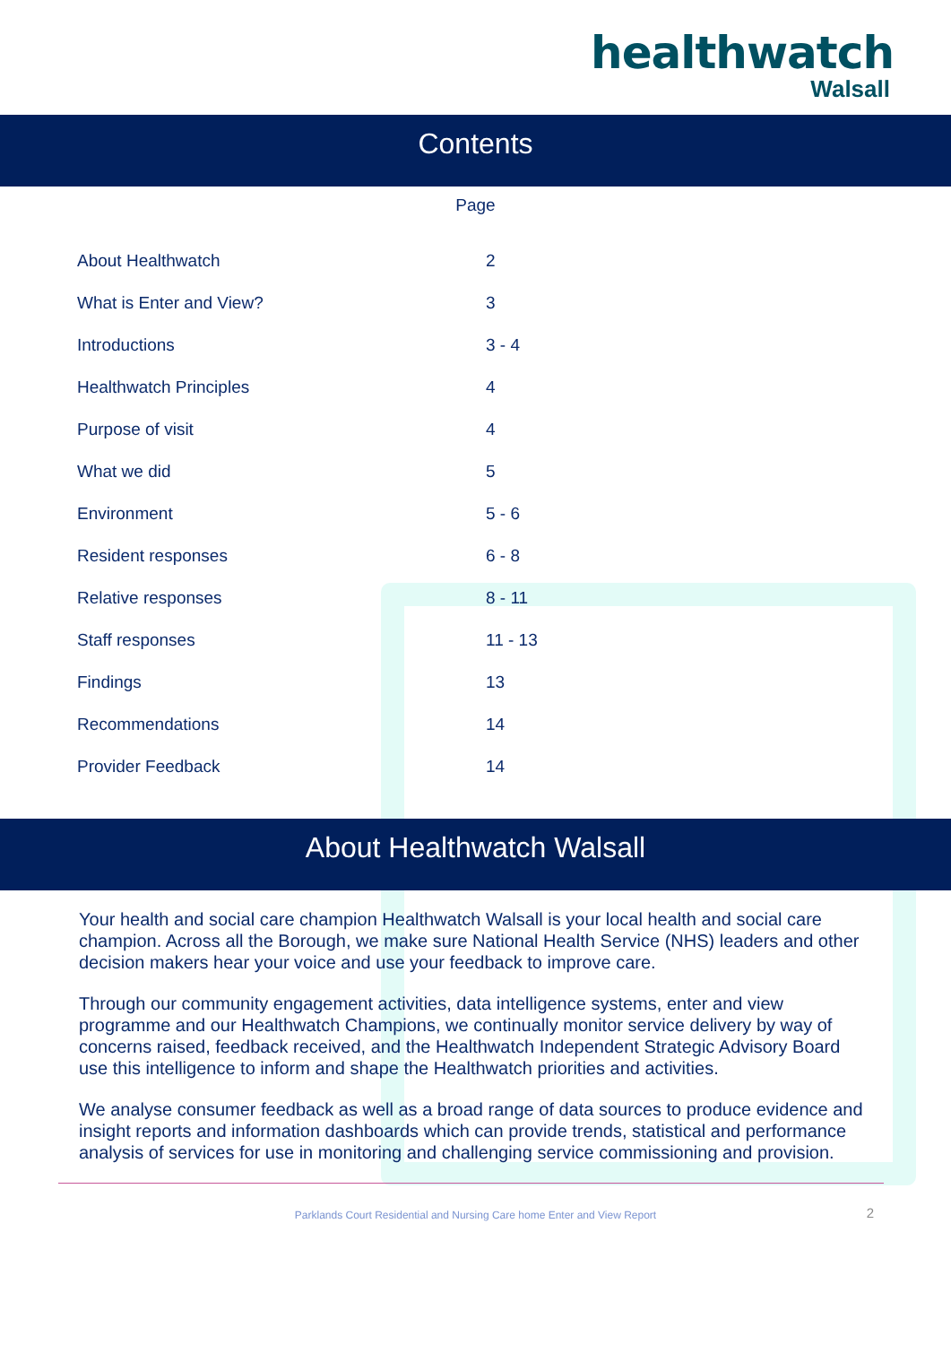healthwatch
Walsall
Contents
Page
| About Healthwatch | 2 |
| What is Enter and View? | 3 |
| Introductions | 3 - 4 |
| Healthwatch Principles | 4 |
| Purpose of visit | 4 |
| What we did | 5 |
| Environment | 5 - 6 |
| Resident responses | 6 - 8 |
| Relative responses | 8 - 11 |
| Staff responses | 11 - 13 |
| Findings | 13 |
| Recommendations | 14 |
| Provider Feedback | 14 |
About Healthwatch Walsall
Your health and social care champion Healthwatch Walsall is your local health and social care champion. Across all the Borough, we make sure National Health Service (NHS) leaders and other decision makers hear your voice and use your feedback to improve care.
Through our community engagement activities, data intelligence systems, enter and view programme and our Healthwatch Champions, we continually monitor service delivery by way of concerns raised, feedback received, and the Healthwatch Independent Strategic Advisory Board use this intelligence to inform and shape the Healthwatch priorities and activities.
We analyse consumer feedback as well as a broad range of data sources to produce evidence and insight reports and information dashboards which can provide trends, statistical and performance analysis of services for use in monitoring and challenging service commissioning and provision.
Parklands Court Residential and Nursing Care home Enter and View Report 2